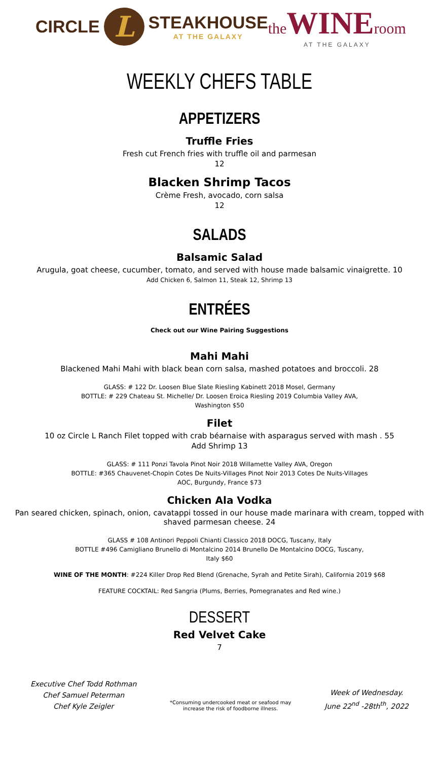CIRCLE L STEAKHOUSE
AT THE GALAXY
theWINEroom
AT THE GALAXY
WEEKLY CHEFS TABLE
APPETIZERS
Truffle Fries
Fresh cut French fries with truffle oil and parmesan
12
Blacken Shrimp Tacos
Crème Fresh, avocado, corn salsa
12
SALADS
Balsamic Salad
Arugula, goat cheese, cucumber, tomato, and served with house made balsamic vinaigrette. 10
Add Chicken 6, Salmon 11, Steak 12, Shrimp 13
ENTRÉES
Check out our Wine Pairing Suggestions
Mahi Mahi
Blackened Mahi Mahi with black bean corn salsa, mashed potatoes and broccoli. 28
GLASS: # 122 Dr. Loosen Blue Slate Riesling Kabinett 2018 Mosel, Germany
BOTTLE: # 229 Chateau St. Michelle/ Dr. Loosen Eroica Riesling 2019 Columbia Valley AVA,
Washington $50
Filet
10 oz Circle L Ranch Filet topped with crab béarnaise with asparagus served with mash . 55
Add Shrimp 13
GLASS: # 111 Ponzi Tavola Pinot Noir 2018 Willamette Valley AVA, Oregon
BOTTLE: #365 Chauvenet-Chopin Cotes De Nuits-Villages Pinot Noir 2013 Cotes De Nuits-Villages
AOC, Burgundy, France $73
Chicken Ala Vodka
Pan seared chicken, spinach, onion, cavatappi tossed in our house made marinara with cream, topped with
shaved parmesan cheese. 24
GLASS # 108 Antinori Peppoli Chianti Classico 2018 DOCG, Tuscany, Italy
BOTTLE #496 Camigliano Brunello di Montalcino 2014 Brunello De Montalcino DOCG, Tuscany,
Italy $60
WINE OF THE MONTH: #224 Killer Drop Red Blend (Grenache, Syrah and Petite Sirah), California 2019 $68
FEATURE COCKTAIL: Red Sangria (Plums, Berries, Pomegranates and Red wine.)
DESSERT
Red Velvet Cake
7
Executive Chef Todd Rothman
Chef Samuel Peterman
Chef Kyle Zeigler
*Consuming undercooked meat or seafood may
increase the risk of foodborne illness.
Week of Wednesday.
June 22<sup>nd</sup> -28th<sup>th</sup>, 2022